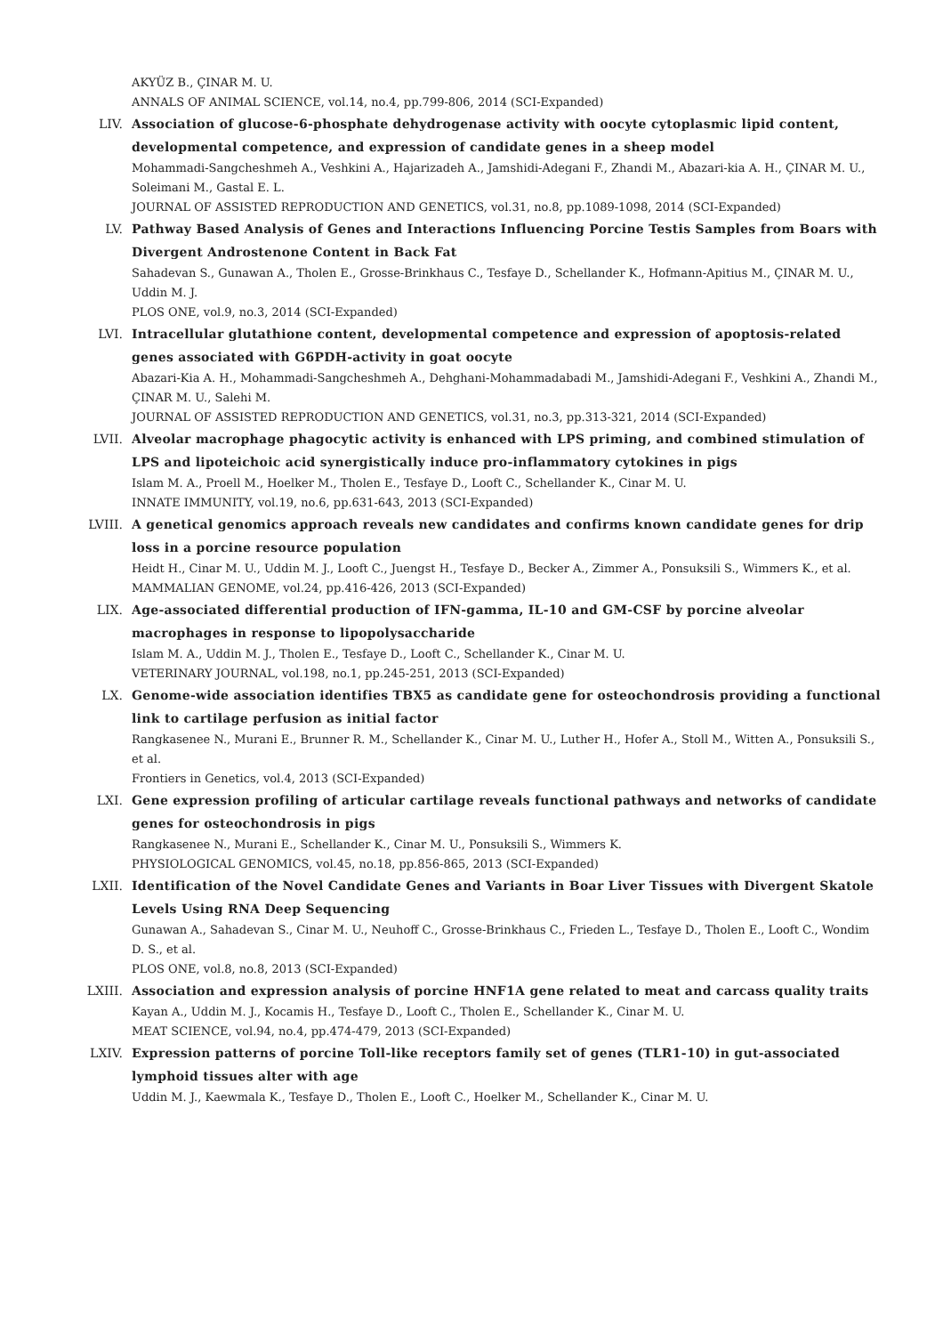AKYÜZ B., ÇINAR M. U.
ANNALS OF ANIMAL SCIENCE, vol.14, no.4, pp.799-806, 2014 (SCI-Expanded)
LIV.
Association of glucose-6-phosphate dehydrogenase activity with oocyte cytoplasmic lipid content, developmental competence, and expression of candidate genes in a sheep model
Mohammadi-Sangcheshmeh A., Veshkini A., Hajarizadeh A., Jamshidi-Adegani F., Zhandi M., Abazari-kia A. H., ÇINAR M. U., Soleimani M., Gastal E. L.
JOURNAL OF ASSISTED REPRODUCTION AND GENETICS, vol.31, no.8, pp.1089-1098, 2014 (SCI-Expanded)
LV.
Pathway Based Analysis of Genes and Interactions Influencing Porcine Testis Samples from Boars with Divergent Androstenone Content in Back Fat
Sahadevan S., Gunawan A., Tholen E., Grosse-Brinkhaus C., Tesfaye D., Schellander K., Hofmann-Apitius M., ÇINAR M. U., Uddin M. J.
PLOS ONE, vol.9, no.3, 2014 (SCI-Expanded)
LVI.
Intracellular glutathione content, developmental competence and expression of apoptosis-related genes associated with G6PDH-activity in goat oocyte
Abazari-Kia A. H., Mohammadi-Sangcheshmeh A., Dehghani-Mohammadabadi M., Jamshidi-Adegani F., Veshkini A., Zhandi M., ÇINAR M. U., Salehi M.
JOURNAL OF ASSISTED REPRODUCTION AND GENETICS, vol.31, no.3, pp.313-321, 2014 (SCI-Expanded)
LVII.
Alveolar macrophage phagocytic activity is enhanced with LPS priming, and combined stimulation of LPS and lipoteichoic acid synergistically induce pro-inflammatory cytokines in pigs
Islam M. A., Proell M., Hoelker M., Tholen E., Tesfaye D., Looft C., Schellander K., Cinar M. U.
INNATE IMMUNITY, vol.19, no.6, pp.631-643, 2013 (SCI-Expanded)
LVIII.
A genetical genomics approach reveals new candidates and confirms known candidate genes for drip loss in a porcine resource population
Heidt H., Cinar M. U., Uddin M. J., Looft C., Juengst H., Tesfaye D., Becker A., Zimmer A., Ponsuksili S., Wimmers K., et al.
MAMMALIAN GENOME, vol.24, pp.416-426, 2013 (SCI-Expanded)
LIX.
Age-associated differential production of IFN-gamma, IL-10 and GM-CSF by porcine alveolar macrophages in response to lipopolysaccharide
Islam M. A., Uddin M. J., Tholen E., Tesfaye D., Looft C., Schellander K., Cinar M. U.
VETERINARY JOURNAL, vol.198, no.1, pp.245-251, 2013 (SCI-Expanded)
LX.
Genome-wide association identifies TBX5 as candidate gene for osteochondrosis providing a functional link to cartilage perfusion as initial factor
Rangkasenee N., Murani E., Brunner R. M., Schellander K., Cinar M. U., Luther H., Hofer A., Stoll M., Witten A., Ponsuksili S., et al.
Frontiers in Genetics, vol.4, 2013 (SCI-Expanded)
LXI.
Gene expression profiling of articular cartilage reveals functional pathways and networks of candidate genes for osteochondrosis in pigs
Rangkasenee N., Murani E., Schellander K., Cinar M. U., Ponsuksili S., Wimmers K.
PHYSIOLOGICAL GENOMICS, vol.45, no.18, pp.856-865, 2013 (SCI-Expanded)
LXII.
Identification of the Novel Candidate Genes and Variants in Boar Liver Tissues with Divergent Skatole Levels Using RNA Deep Sequencing
Gunawan A., Sahadevan S., Cinar M. U., Neuhoff C., Grosse-Brinkhaus C., Frieden L., Tesfaye D., Tholen E., Looft C., Wondim D. S., et al.
PLOS ONE, vol.8, no.8, 2013 (SCI-Expanded)
LXIII.
Association and expression analysis of porcine HNF1A gene related to meat and carcass quality traits
Kayan A., Uddin M. J., Kocamis H., Tesfaye D., Looft C., Tholen E., Schellander K., Cinar M. U.
MEAT SCIENCE, vol.94, no.4, pp.474-479, 2013 (SCI-Expanded)
LXIV.
Expression patterns of porcine Toll-like receptors family set of genes (TLR1-10) in gut-associated lymphoid tissues alter with age
Uddin M. J., Kaewmala K., Tesfaye D., Tholen E., Looft C., Hoelker M., Schellander K., Cinar M. U.